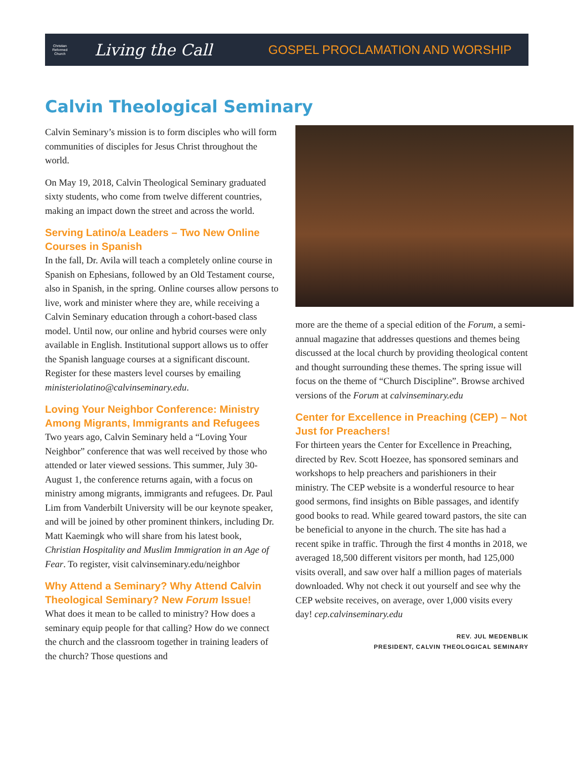Christian
Reformed
Church
Living the Call
GOSPEL PROCLAMATION AND WORSHIP
Calvin Theological Seminary
Calvin Seminary’s mission is to form disciples who will form communities of disciples for Jesus Christ throughout the world.
On May 19, 2018, Calvin Theological Seminary graduated sixty students, who come from twelve different countries, making an impact down the street and across the world.
Serving Latino/a Leaders – Two New Online Courses in Spanish
In the fall, Dr. Avila will teach a completely online course in Spanish on Ephesians, followed by an Old Testament course, also in Spanish, in the spring. Online courses allow persons to live, work and minister where they are, while receiving a Calvin Seminary education through a cohort-based class model. Until now, our online and hybrid courses were only available in English. Institutional support allows us to offer the Spanish language courses at a significant discount. Register for these masters level courses by emailing ministeriolatino@calvinseminary.edu.
Loving Your Neighbor Conference: Ministry Among Migrants, Immigrants and Refugees
Two years ago, Calvin Seminary held a “Loving Your Neighbor” conference that was well received by those who attended or later viewed sessions. This summer, July 30-August 1, the conference returns again, with a focus on ministry among migrants, immigrants and refugees. Dr. Paul Lim from Vanderbilt University will be our keynote speaker, and will be joined by other prominent thinkers, including Dr. Matt Kaemingk who will share from his latest book, Christian Hospitality and Muslim Immigration in an Age of Fear. To register, visit calvinseminary.edu/neighbor
Why Attend a Seminary? Why Attend Calvin Theological Seminary? New Forum Issue!
What does it mean to be called to ministry? How does a seminary equip people for that calling? How do we connect the church and the classroom together in training leaders of the church? Those questions and
more are the theme of a special edition of the Forum, a semi-annual magazine that addresses questions and themes being discussed at the local church by providing theological content and thought surrounding these themes. The spring issue will focus on the theme of “Church Discipline”. Browse archived versions of the Forum at calvinseminary.edu
Center for Excellence in Preaching (CEP) – Not Just for Preachers!
For thirteen years the Center for Excellence in Preaching, directed by Rev. Scott Hoezee, has sponsored seminars and workshops to help preachers and parishioners in their ministry. The CEP website is a wonderful resource to hear good sermons, find insights on Bible passages, and identify good books to read. While geared toward pastors, the site can be beneficial to anyone in the church. The site has had a recent spike in traffic. Through the first 4 months in 2018, we averaged 18,500 different visitors per month, had 125,000 visits overall, and saw over half a million pages of materials downloaded. Why not check it out yourself and see why the CEP website receives, on average, over 1,000 visits every day! cep.calvinseminary.edu
REV. JUL MEDENBLIK
PRESIDENT, CALVIN THEOLOGICAL SEMINARY